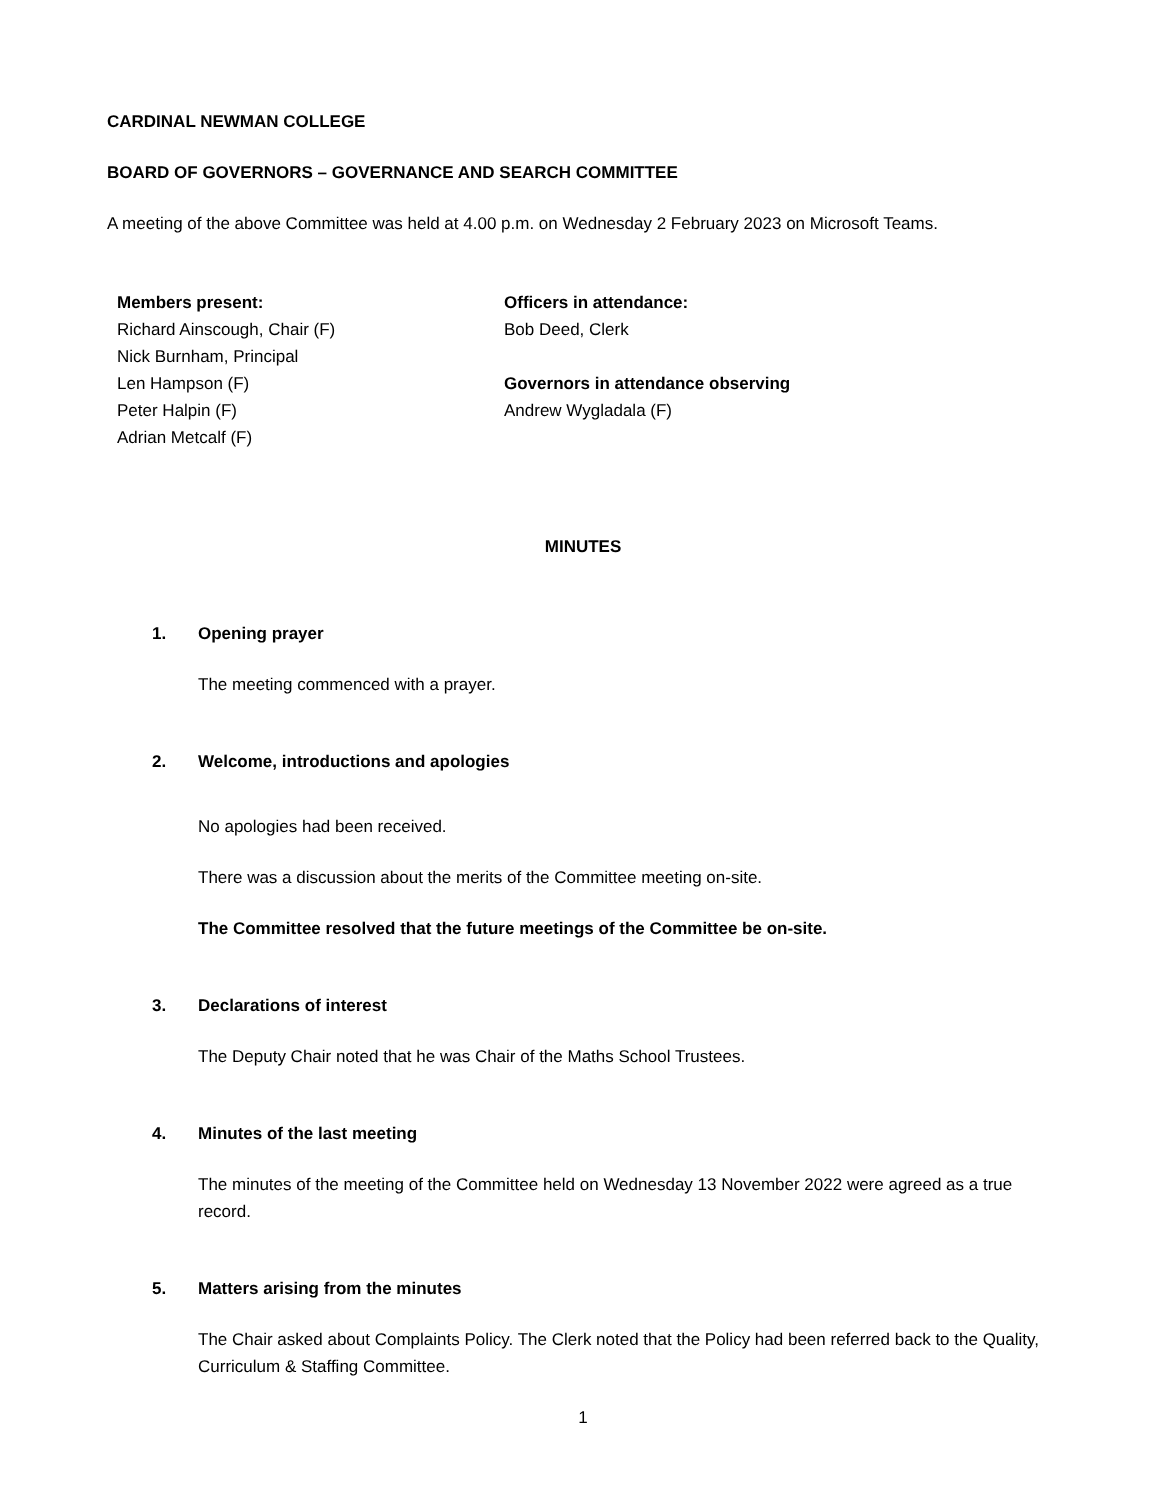CARDINAL NEWMAN COLLEGE
BOARD OF GOVERNORS – GOVERNANCE AND SEARCH COMMITTEE
A meeting of the above Committee was held at 4.00 p.m. on Wednesday 2 February 2023 on Microsoft Teams.
Members present:
Richard Ainscough, Chair (F)
Nick Burnham, Principal
Len Hampson (F)
Peter Halpin (F)
Adrian Metcalf (F)
Officers in attendance:
Bob Deed, Clerk
Governors in attendance observing
Andrew Wygladala (F)
MINUTES
1. Opening prayer
The meeting commenced with a prayer.
2. Welcome, introductions and apologies
No apologies had been received.
There was a discussion about the merits of the Committee meeting on-site.
The Committee resolved that the future meetings of the Committee be on-site.
3. Declarations of interest
The Deputy Chair noted that he was Chair of the Maths School Trustees.
4. Minutes of the last meeting
The minutes of the meeting of the Committee held on Wednesday 13 November 2022 were agreed as a true record.
5. Matters arising from the minutes
The Chair asked about Complaints Policy. The Clerk noted that the Policy had been referred back to the Quality, Curriculum & Staffing Committee.
1